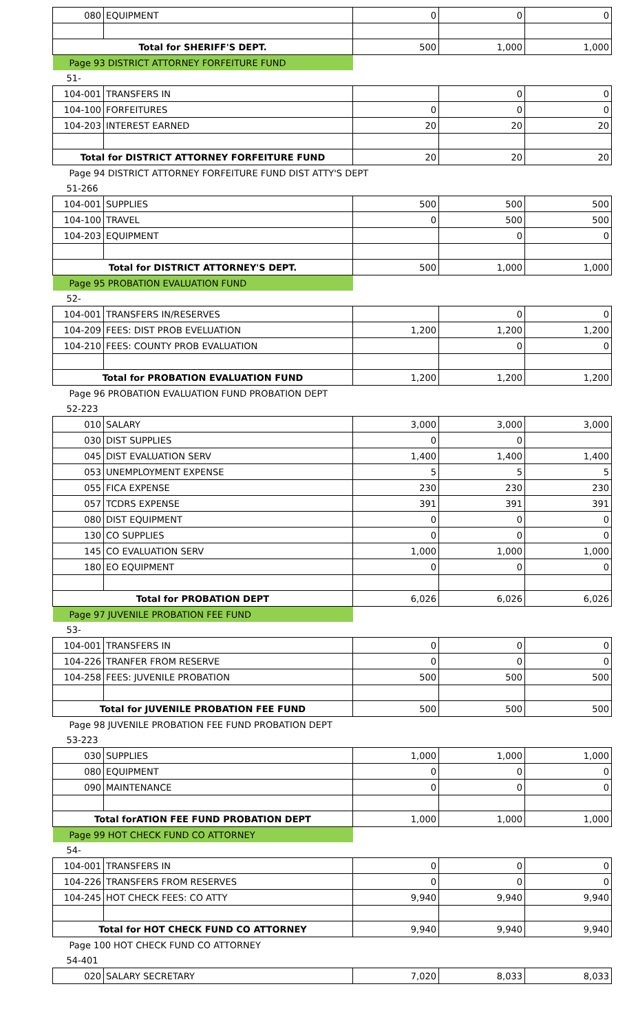| 080 | EQUIPMENT | 0 | 0 | 0 |
| Total for SHERIFF'S DEPT. | | 500 | 1,000 | 1,000 |
| Page 93 DISTRICT ATTORNEY FORFEITURE FUND | | | | |
| 51- | | | | |
| 104-001 | TRANSFERS IN | | 0 | 0 |
| 104-100 | FORFEITURES | 0 | 0 | 0 |
| 104-203 | INTEREST EARNED | 20 | 20 | 20 |
| Total for DISTRICT ATTORNEY FORFEITURE FUND | | 20 | 20 | 20 |
| Page 94 DISTRICT ATTORNEY FORFEITURE FUND DIST ATTY'S DEPT | | | | |
| 51-266 | | | | |
| 104-001 | SUPPLIES | 500 | 500 | 500 |
| 104-100 | TRAVEL | 0 | 500 | 500 |
| 104-203 | EQUIPMENT | | 0 | 0 |
| Total for DISTRICT ATTORNEY'S DEPT. | | 500 | 1,000 | 1,000 |
| Page 95 PROBATION EVALUATION FUND | | | | |
| 52- | | | | |
| 104-001 | TRANSFERS IN/RESERVES | | 0 | 0 |
| 104-209 | FEES: DIST PROB EVELUATION | 1,200 | 1,200 | 1,200 |
| 104-210 | FEES: COUNTY PROB EVALUATION | | 0 | 0 |
| Total for PROBATION EVALUATION FUND | | 1,200 | 1,200 | 1,200 |
| Page 96 PROBATION EVALUATION FUND PROBATION DEPT | | | | |
| 52-223 | | | | |
| 010 | SALARY | 3,000 | 3,000 | 3,000 |
| 030 | DIST SUPPLIES | 0 | 0 | |
| 045 | DIST EVALUATION SERV | 1,400 | 1,400 | 1,400 |
| 053 | UNEMPLOYMENT EXPENSE | 5 | 5 | 5 |
| 055 | FICA EXPENSE | 230 | 230 | 230 |
| 057 | TCDRS EXPENSE | 391 | 391 | 391 |
| 080 | DIST EQUIPMENT | 0 | 0 | 0 |
| 130 | CO SUPPLIES | 0 | 0 | 0 |
| 145 | CO EVALUATION SERV | 1,000 | 1,000 | 1,000 |
| 180 | EO EQUIPMENT | 0 | 0 | 0 |
| Total for PROBATION DEPT | | 6,026 | 6,026 | 6,026 |
| Page 97 JUVENILE PROBATION FEE FUND | | | | |
| 53- | | | | |
| 104-001 | TRANSFERS IN | 0 | 0 | 0 |
| 104-226 | TRANFER FROM RESERVE | 0 | 0 | 0 |
| 104-258 | FEES: JUVENILE PROBATION | 500 | 500 | 500 |
| Total for JUVENILE PROBATION FEE FUND | | 500 | 500 | 500 |
| Page 98 JUVENILE PROBATION FEE FUND PROBATION DEPT | | | | |
| 53-223 | | | | |
| 030 | SUPPLIES | 1,000 | 1,000 | 1,000 |
| 080 | EQUIPMENT | 0 | 0 | 0 |
| 090 | MAINTENANCE | 0 | 0 | 0 |
| Total forATION FEE FUND PROBATION DEPT | | 1,000 | 1,000 | 1,000 |
| Page 99 HOT CHECK FUND CO ATTORNEY | | | | |
| 54- | | | | |
| 104-001 | TRANSFERS IN | 0 | 0 | 0 |
| 104-226 | TRANSFERS FROM RESERVES | 0 | 0 | 0 |
| 104-245 | HOT CHECK FEES: CO ATTY | 9,940 | 9,940 | 9,940 |
| Total for HOT CHECK FUND CO ATTORNEY | | 9,940 | 9,940 | 9,940 |
| Page 100 HOT CHECK FUND CO ATTORNEY | | | | |
| 54-401 | | | | |
| 020 | SALARY SECRETARY | 7,020 | 8,033 | 8,033 |